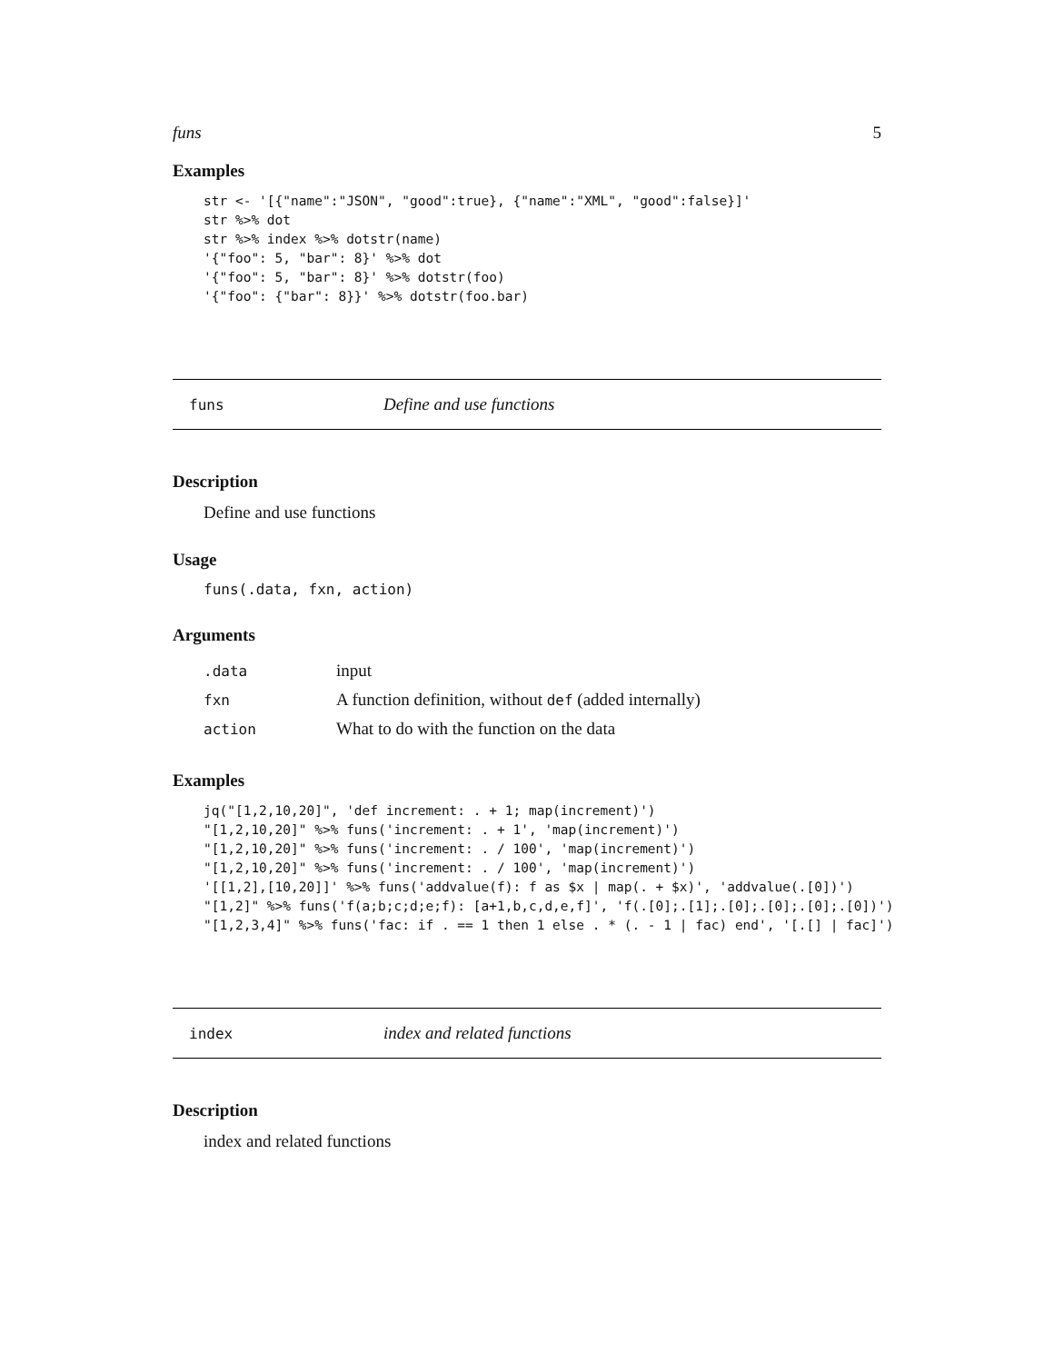funs 5
Examples
str <- '[{"name":"JSON", "good":true}, {"name":"XML", "good":false}]'
str %>% dot
str %>% index %>% dotstr(name)
'{"foo": 5, "bar": 8}' %>% dot
'{"foo": 5, "bar": 8}' %>% dotstr(foo)
'{"foo": {"bar": 8}}' %>% dotstr(foo.bar)
funs Define and use functions
Description
Define and use functions
Usage
funs(.data, fxn, action)
Arguments
| .data | input |
| fxn | A function definition, without def (added internally) |
| action | What to do with the function on the data |
Examples
jq("[1,2,10,20]", 'def increment: . + 1; map(increment)')
"[1,2,10,20]" %>% funs('increment: . + 1', 'map(increment)')
"[1,2,10,20]" %>% funs('increment: . / 100', 'map(increment)')
"[1,2,10,20]" %>% funs('increment: . / 100', 'map(increment)')
'[[1,2],[10,20]]' %>% funs('addvalue(f): f as $x | map(. + $x)', 'addvalue(.[0])')
"[1,2]" %>% funs('f(a;b;c;d;e;f): [a+1,b,c,d,e,f]', 'f(.[0];.[1];.[0];.[0];.[0];.[0])')
"[1,2,3,4]" %>% funs('fac: if . == 1 then 1 else . * (. - 1 | fac) end', '[.[] | fac]')
index index and related functions
Description
index and related functions